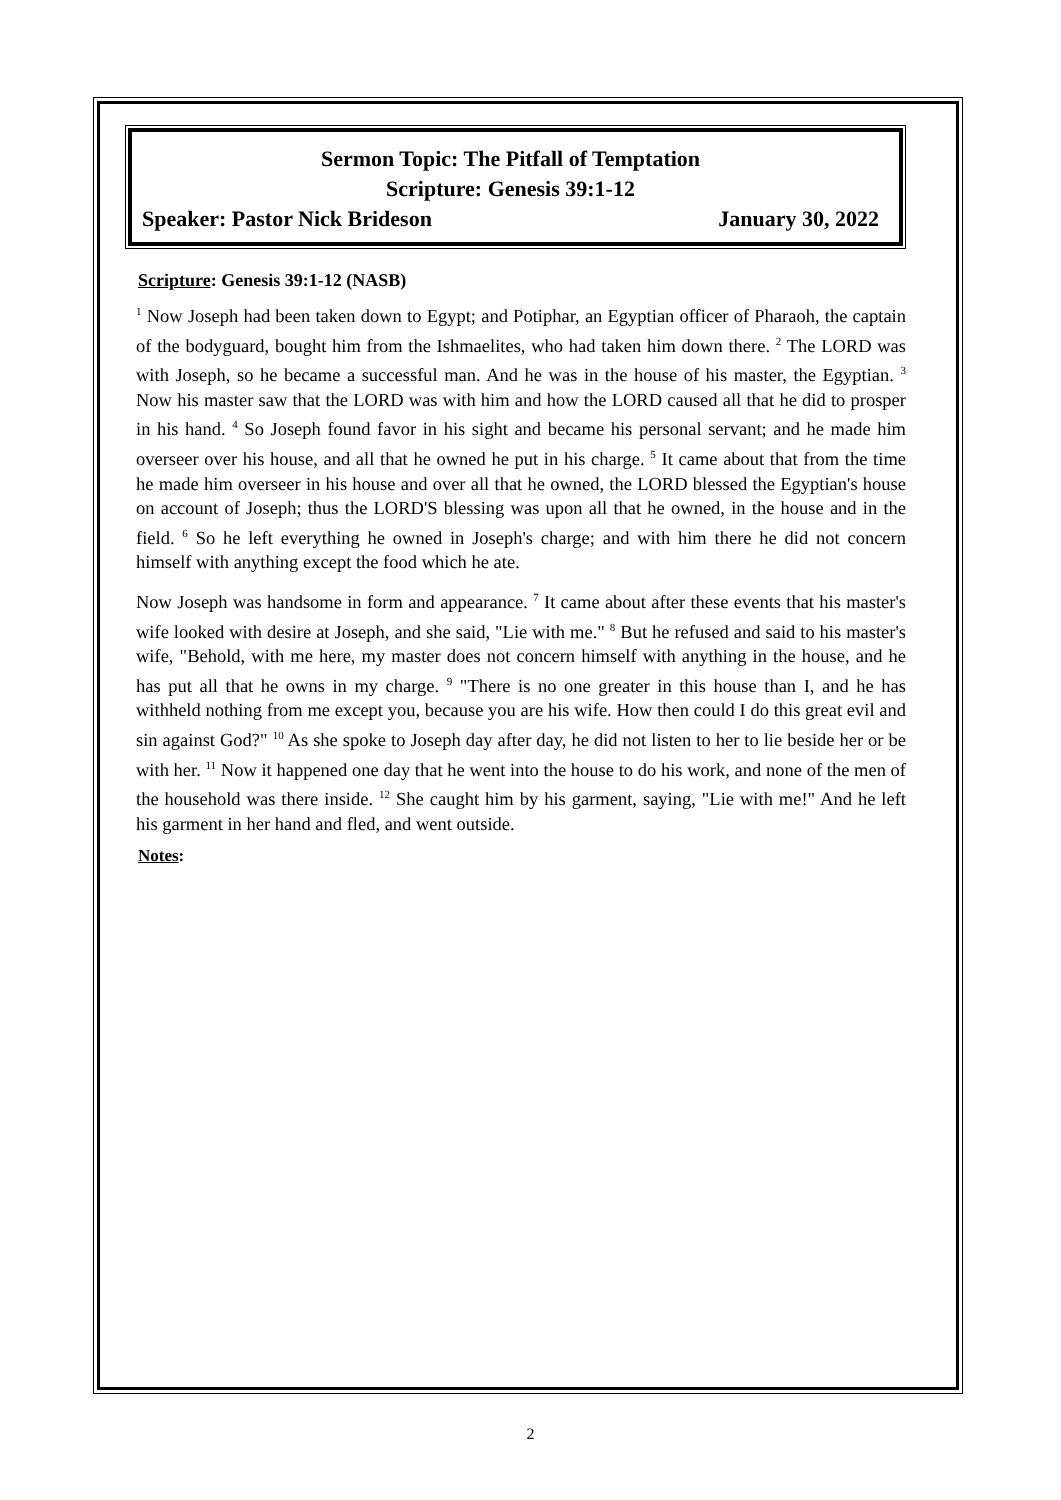Sermon Topic: The Pitfall of Temptation
Scripture: Genesis 39:1-12
Speaker: Pastor Nick Brideson January 30, 2022
Scripture: Genesis 39:1-12 (NASB)
<sup>1</sup> Now Joseph had been taken down to Egypt; and Potiphar, an Egyptian officer of Pharaoh, the captain of the bodyguard, bought him from the Ishmaelites, who had taken him down there. <sup>2</sup> The LORD was with Joseph, so he became a successful man. And he was in the house of his master, the Egyptian. <sup>3</sup> Now his master saw that the LORD was with him and how the LORD caused all that he did to prosper in his hand. <sup>4</sup> So Joseph found favor in his sight and became his personal servant; and he made him overseer over his house, and all that he owned he put in his charge. <sup>5</sup> It came about that from the time he made him overseer in his house and over all that he owned, the LORD blessed the Egyptian's house on account of Joseph; thus the LORD'S blessing was upon all that he owned, in the house and in the field. <sup>6</sup> So he left everything he owned in Joseph's charge; and with him there he did not concern himself with anything except the food which he ate.
Now Joseph was handsome in form and appearance. <sup>7</sup> It came about after these events that his master's wife looked with desire at Joseph, and she said, "Lie with me." <sup>8</sup> But he refused and said to his master's wife, "Behold, with me here, my master does not concern himself with anything in the house, and he has put all that he owns in my charge. <sup>9</sup> "There is no one greater in this house than I, and he has withheld nothing from me except you, because you are his wife. How then could I do this great evil and sin against God?" <sup>10</sup> As she spoke to Joseph day after day, he did not listen to her to lie beside her or be with her. <sup>11</sup> Now it happened one day that he went into the house to do his work, and none of the men of the household was there inside. <sup>12</sup> She caught him by his garment, saying, "Lie with me!" And he left his garment in her hand and fled, and went outside.
Notes:
2